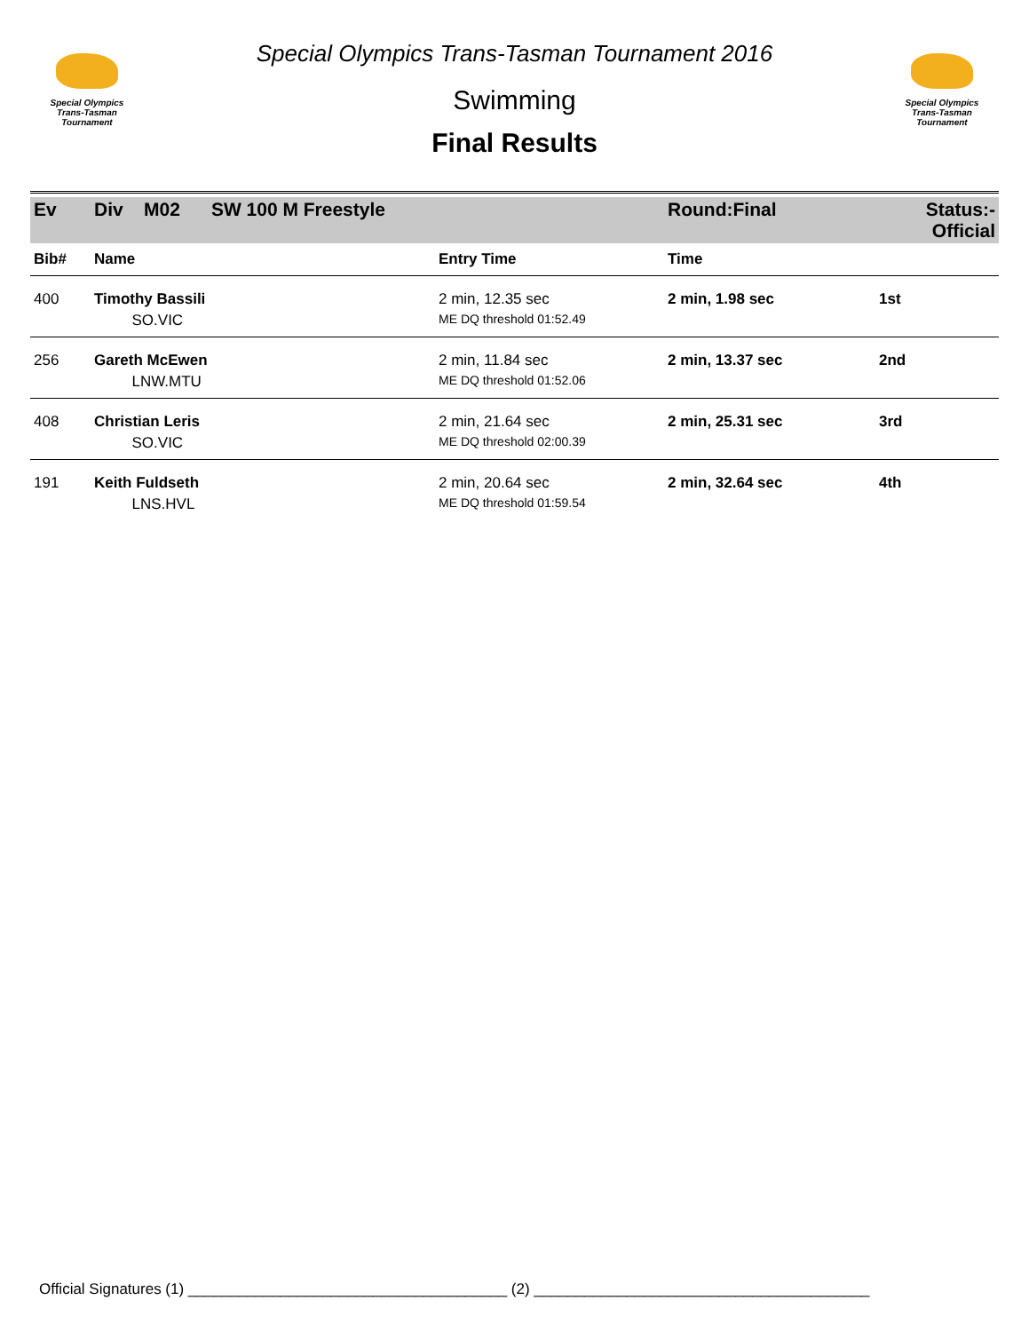Special Olympics
Trans-Tasman Tournament
Special Olympics Trans-Tasman Tournament 2016
Swimming
Final Results
Special Olympics
Trans-Tasman Tournament
| Ev | Div M02 SW 100 M Freestyle | | Round:Final | Status:- Official |
| Bib# | Name | Entry Time | Time | |
| 400 | Timothy Bassili | 2 min, 12.35 sec | 2 min, 1.98 sec | 1st |
| | SO.VIC | ME DQ threshold 01:52.49 | | |
| 256 | Gareth McEwen | 2 min, 11.84 sec | 2 min, 13.37 sec | 2nd |
| | LNW.MTU | ME DQ threshold 01:52.06 | | |
| 408 | Christian Leris | 2 min, 21.64 sec | 2 min, 25.31 sec | 3rd |
| | SO.VIC | ME DQ threshold 02:00.39 | | |
| 191 | Keith Fuldseth | 2 min, 20.64 sec | 2 min, 32.64 sec | 4th |
| | LNS.HVL | ME DQ threshold 01:59.54 | | |
Official Signatures (1) ______________________________________ (2) ________________________________________